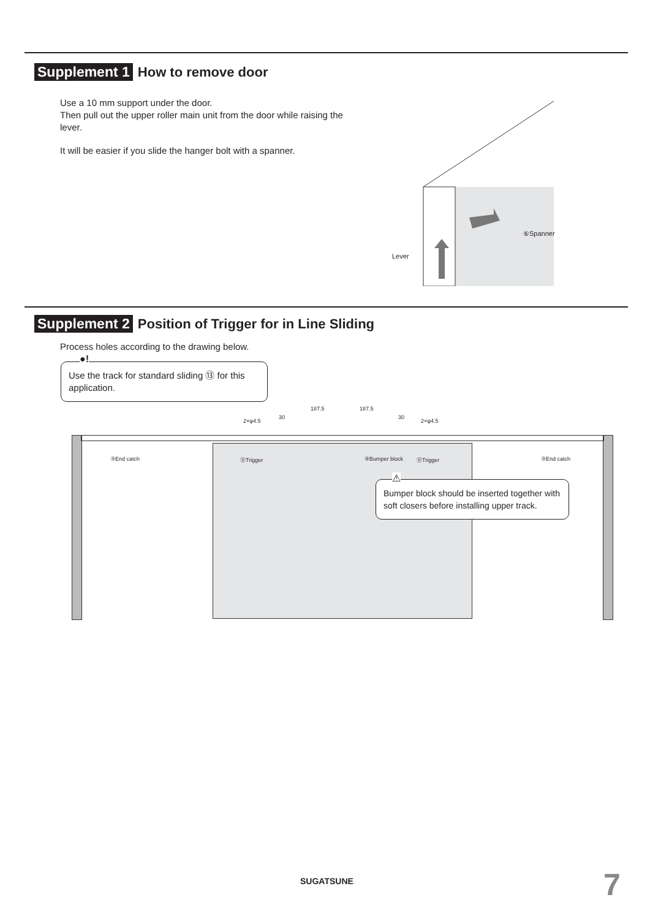Supplement 1 How to remove door
Use a 10 mm support under the door.
Then pull out the upper roller main unit from the door while raising the lever.
It will be easier if you slide the hanger bolt with a spanner.
⑥Spanner
Lever
Supplement 2 Position of Trigger for in Line Sliding
Process holes according to the drawing below.
●!
Use the track for standard sliding ⑬ for this application.
187.5 187.5
30 30
2×φ4.5 2×φ4.5
③End catch ⑪Trigger ⑨Bumper block ⑪Trigger ③End catch
⚠
Bumper block should be inserted together with soft closers before installing upper track.
SUGATSUNE 7